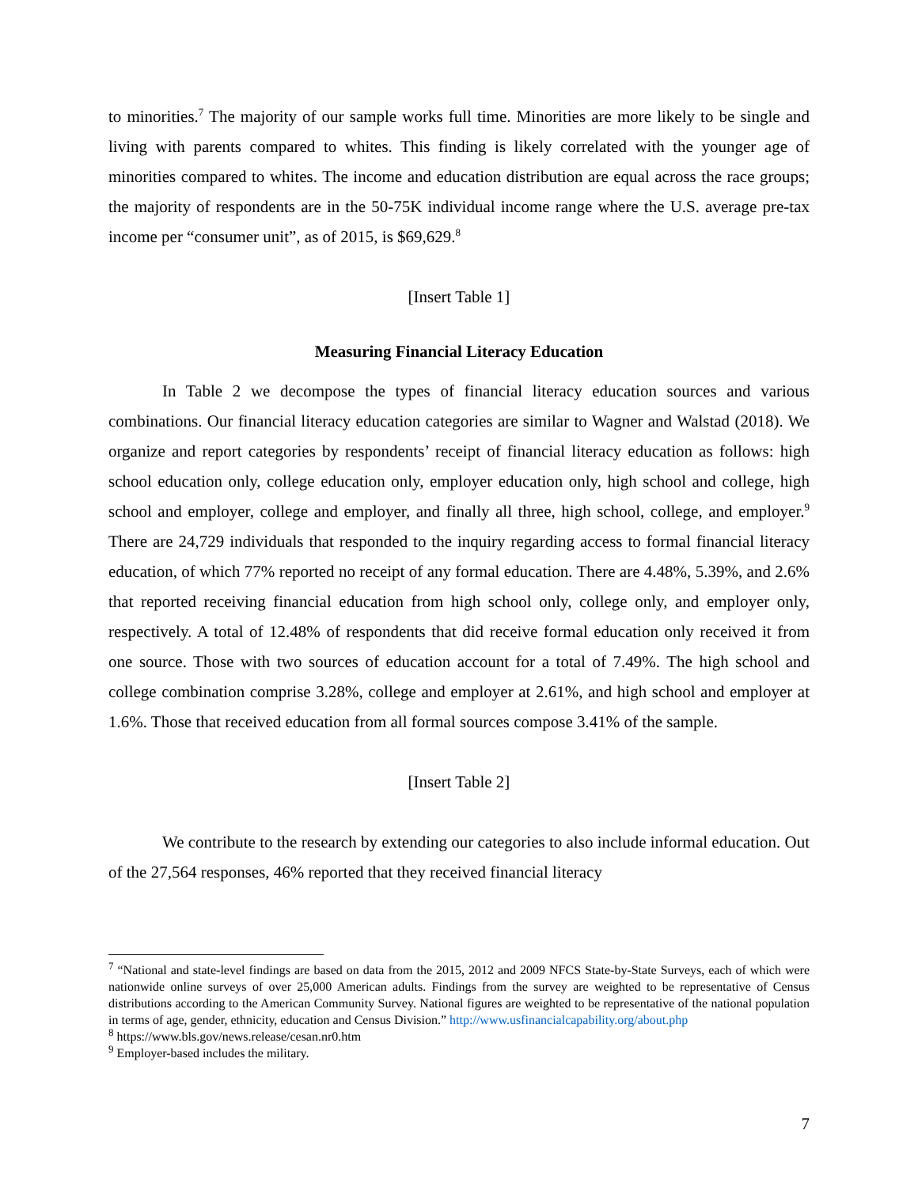to minorities.<sup>7</sup> The majority of our sample works full time. Minorities are more likely to be single and living with parents compared to whites. This finding is likely correlated with the younger age of minorities compared to whites. The income and education distribution are equal across the race groups; the majority of respondents are in the 50-75K individual income range where the U.S. average pre-tax income per “consumer unit”, as of 2015, is $69,629.<sup>8</sup>
[Insert Table 1]
Measuring Financial Literacy Education
In Table 2 we decompose the types of financial literacy education sources and various combinations. Our financial literacy education categories are similar to Wagner and Walstad (2018). We organize and report categories by respondents’ receipt of financial literacy education as follows: high school education only, college education only, employer education only, high school and college, high school and employer, college and employer, and finally all three, high school, college, and employer.<sup>9</sup> There are 24,729 individuals that responded to the inquiry regarding access to formal financial literacy education, of which 77% reported no receipt of any formal education. There are 4.48%, 5.39%, and 2.6% that reported receiving financial education from high school only, college only, and employer only, respectively. A total of 12.48% of respondents that did receive formal education only received it from one source. Those with two sources of education account for a total of 7.49%. The high school and college combination comprise 3.28%, college and employer at 2.61%, and high school and employer at 1.6%. Those that received education from all formal sources compose 3.41% of the sample.
[Insert Table 2]
We contribute to the research by extending our categories to also include informal education. Out of the 27,564 responses, 46% reported that they received financial literacy
<sup>7</sup> “National and state-level findings are based on data from the 2015, 2012 and 2009 NFCS State-by-State Surveys, each of which were nationwide online surveys of over 25,000 American adults. Findings from the survey are weighted to be representative of Census distributions according to the American Community Survey. National figures are weighted to be representative of the national population in terms of age, gender, ethnicity, education and Census Division.” http://www.usfinancialcapability.org/about.php
<sup>8</sup> https://www.bls.gov/news.release/cesan.nr0.htm
<sup>9</sup> Employer-based includes the military.
7